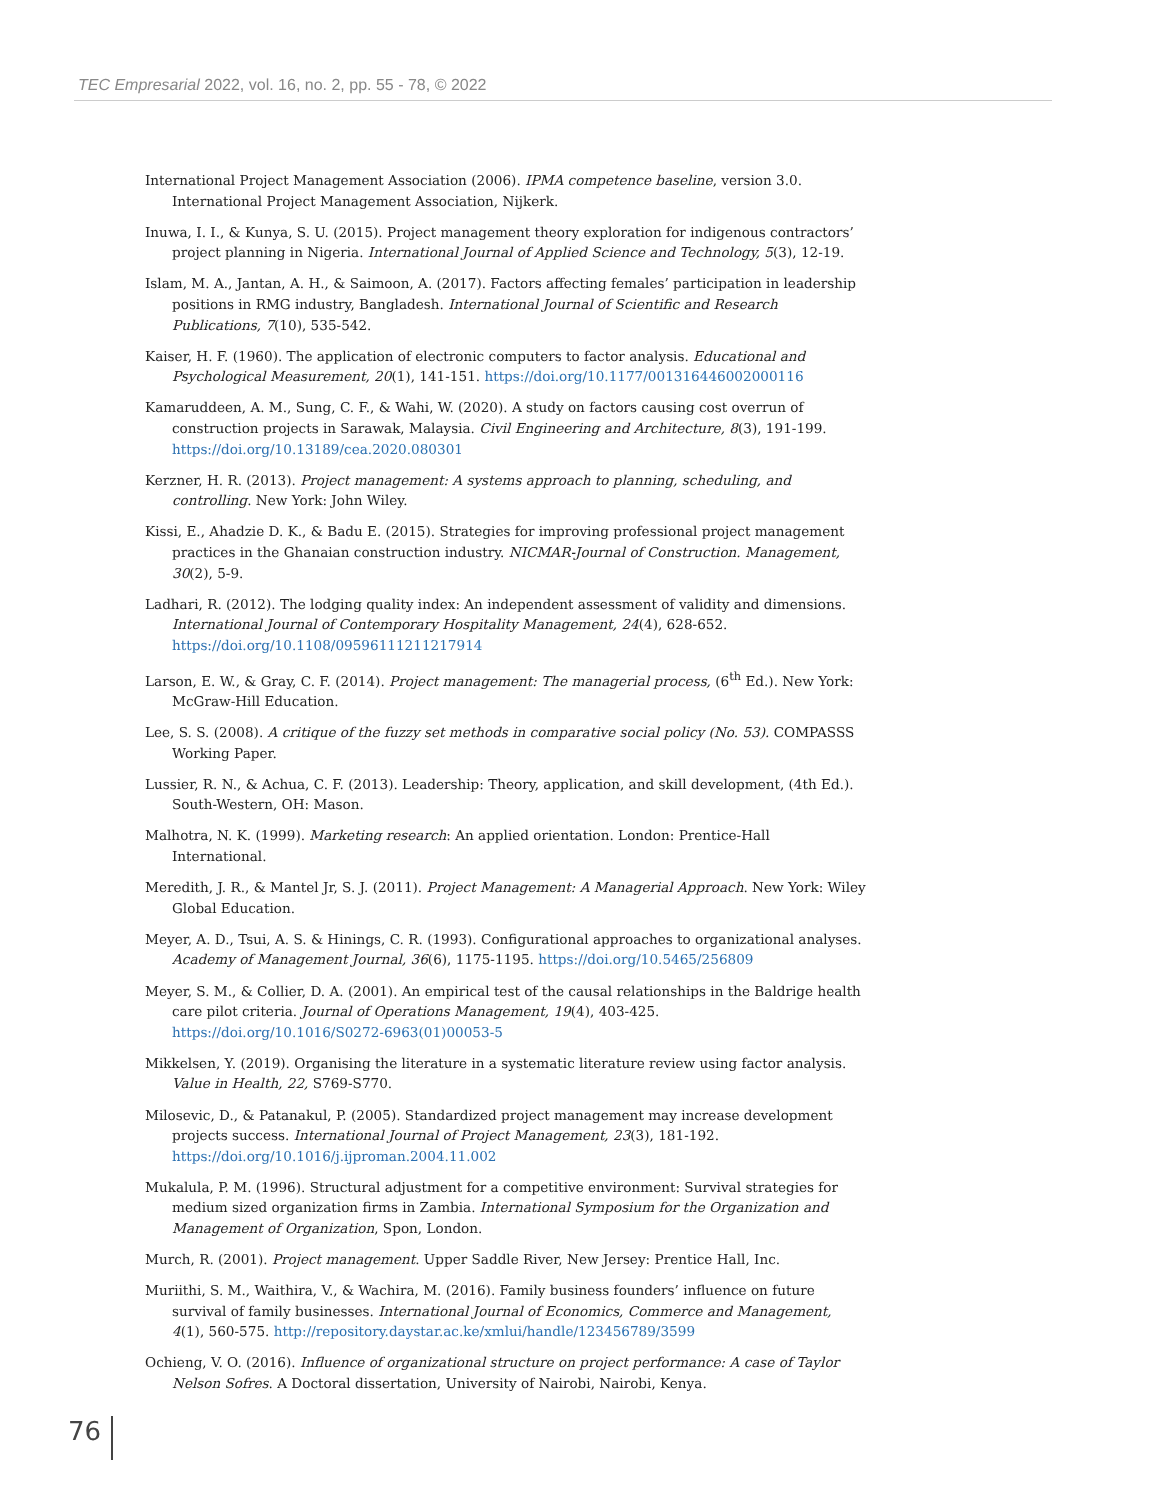TEC Empresarial 2022, vol. 16, no. 2, pp. 55 - 78, © 2022
International Project Management Association (2006). IPMA competence baseline, version 3.0. International Project Management Association, Nijkerk.
Inuwa, I. I., & Kunya, S. U. (2015). Project management theory exploration for indigenous contractors’ project planning in Nigeria. International Journal of Applied Science and Technology, 5(3), 12-19.
Islam, M. A., Jantan, A. H., & Saimoon, A. (2017). Factors affecting females’ participation in leadership positions in RMG industry, Bangladesh. International Journal of Scientific and Research Publications, 7(10), 535-542.
Kaiser, H. F. (1960). The application of electronic computers to factor analysis. Educational and Psychological Measurement, 20(1), 141-151. https://doi.org/10.1177/001316446002000116
Kamaruddeen, A. M., Sung, C. F., & Wahi, W. (2020). A study on factors causing cost overrun of construction projects in Sarawak, Malaysia. Civil Engineering and Architecture, 8(3), 191-199. https://doi.org/10.13189/cea.2020.080301
Kerzner, H. R. (2013). Project management: A systems approach to planning, scheduling, and controlling. New York: John Wiley.
Kissi, E., Ahadzie D. K., & Badu E. (2015). Strategies for improving professional project management practices in the Ghanaian construction industry. NICMAR-Journal of Construction. Management, 30(2), 5-9.
Ladhari, R. (2012). The lodging quality index: An independent assessment of validity and dimensions. International Journal of Contemporary Hospitality Management, 24(4), 628-652. https://doi.org/10.1108/09596111211217914
Larson, E. W., & Gray, C. F. (2014). Project management: The managerial process, (6<sup>th</sup> Ed.). New York: McGraw-Hill Education.
Lee, S. S. (2008). A critique of the fuzzy set methods in comparative social policy (No. 53). COMPASSS Working Paper.
Lussier, R. N., & Achua, C. F. (2013). Leadership: Theory, application, and skill development, (4th Ed.). South-Western, OH: Mason.
Malhotra, N. K. (1999). Marketing research: An applied orientation. London: Prentice-Hall International.
Meredith, J. R., & Mantel Jr, S. J. (2011). Project Management: A Managerial Approach. New York: Wiley Global Education.
Meyer, A. D., Tsui, A. S. & Hinings, C. R. (1993). Configurational approaches to organizational analyses. Academy of Management Journal, 36(6), 1175-1195. https://doi.org/10.5465/256809
Meyer, S. M., & Collier, D. A. (2001). An empirical test of the causal relationships in the Baldrige health care pilot criteria. Journal of Operations Management, 19(4), 403-425. https://doi.org/10.1016/S0272-6963(01)00053-5
Mikkelsen, Y. (2019). Organising the literature in a systematic literature review using factor analysis. Value in Health, 22, S769-S770.
Milosevic, D., & Patanakul, P. (2005). Standardized project management may increase development projects success. International Journal of Project Management, 23(3), 181-192. https://doi.org/10.1016/j.ijproman.2004.11.002
Mukalula, P. M. (1996). Structural adjustment for a competitive environment: Survival strategies for medium sized organization firms in Zambia. International Symposium for the Organization and Management of Organization, Spon, London.
Murch, R. (2001). Project management. Upper Saddle River, New Jersey: Prentice Hall, Inc.
Muriithi, S. M., Waithira, V., & Wachira, M. (2016). Family business founders’ influence on future survival of family businesses. International Journal of Economics, Commerce and Management, 4(1), 560-575. http://repository.daystar.ac.ke/xmlui/handle/123456789/3599
Ochieng, V. O. (2016). Influence of organizational structure on project performance: A case of Taylor Nelson Sofres. A Doctoral dissertation, University of Nairobi, Nairobi, Kenya.
76